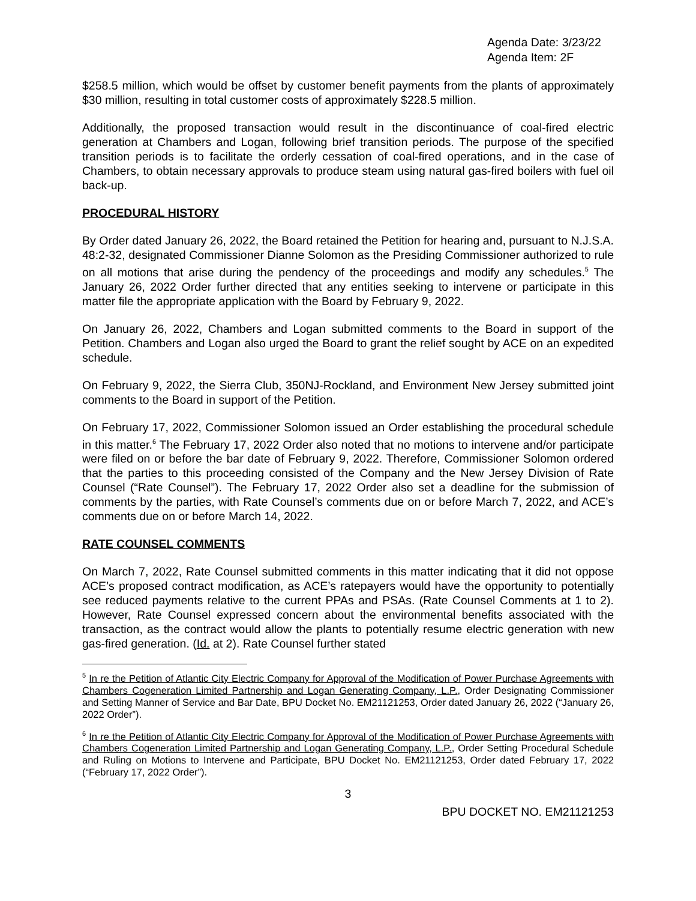Agenda Date: 3/23/22
Agenda Item: 2F
$258.5 million, which would be offset by customer benefit payments from the plants of approximately $30 million, resulting in total customer costs of approximately $228.5 million.
Additionally, the proposed transaction would result in the discontinuance of coal-fired electric generation at Chambers and Logan, following brief transition periods. The purpose of the specified transition periods is to facilitate the orderly cessation of coal-fired operations, and in the case of Chambers, to obtain necessary approvals to produce steam using natural gas-fired boilers with fuel oil back-up.
PROCEDURAL HISTORY
By Order dated January 26, 2022, the Board retained the Petition for hearing and, pursuant to N.J.S.A. 48:2-32, designated Commissioner Dianne Solomon as the Presiding Commissioner authorized to rule on all motions that arise during the pendency of the proceedings and modify any schedules.<sup>5</sup> The January 26, 2022 Order further directed that any entities seeking to intervene or participate in this matter file the appropriate application with the Board by February 9, 2022.
On January 26, 2022, Chambers and Logan submitted comments to the Board in support of the Petition. Chambers and Logan also urged the Board to grant the relief sought by ACE on an expedited schedule.
On February 9, 2022, the Sierra Club, 350NJ-Rockland, and Environment New Jersey submitted joint comments to the Board in support of the Petition.
On February 17, 2022, Commissioner Solomon issued an Order establishing the procedural schedule in this matter.<sup>6</sup> The February 17, 2022 Order also noted that no motions to intervene and/or participate were filed on or before the bar date of February 9, 2022. Therefore, Commissioner Solomon ordered that the parties to this proceeding consisted of the Company and the New Jersey Division of Rate Counsel (“Rate Counsel”). The February 17, 2022 Order also set a deadline for the submission of comments by the parties, with Rate Counsel’s comments due on or before March 7, 2022, and ACE’s comments due on or before March 14, 2022.
RATE COUNSEL COMMENTS
On March 7, 2022, Rate Counsel submitted comments in this matter indicating that it did not oppose ACE’s proposed contract modification, as ACE’s ratepayers would have the opportunity to potentially see reduced payments relative to the current PPAs and PSAs. (Rate Counsel Comments at 1 to 2). However, Rate Counsel expressed concern about the environmental benefits associated with the transaction, as the contract would allow the plants to potentially resume electric generation with new gas-fired generation. (Id. at 2). Rate Counsel further stated
<sup>5</sup> In re the Petition of Atlantic City Electric Company for Approval of the Modification of Power Purchase Agreements with Chambers Cogeneration Limited Partnership and Logan Generating Company, L.P., Order Designating Commissioner and Setting Manner of Service and Bar Date, BPU Docket No. EM21121253, Order dated January 26, 2022 (“January 26, 2022 Order”).
<sup>6</sup> In re the Petition of Atlantic City Electric Company for Approval of the Modification of Power Purchase Agreements with Chambers Cogeneration Limited Partnership and Logan Generating Company, L.P., Order Setting Procedural Schedule and Ruling on Motions to Intervene and Participate, BPU Docket No. EM21121253, Order dated February 17, 2022 (“February 17, 2022 Order”).
3
BPU DOCKET NO. EM21121253